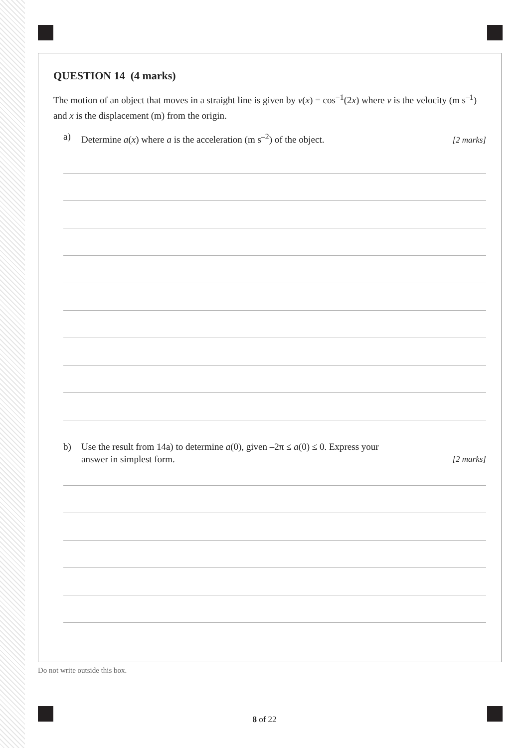QUESTION 14 (4 marks)
The motion of an object that moves in a straight line is given by v(x) = cos<sup>−1</sup>(2x) where v is the velocity (m s<sup>–1</sup>) and x is the displacement (m) from the origin.
a) Determine a(x) where a is the acceleration (m s<sup>–2</sup>) of the object. [2 marks]
b) Use the result from 14a) to determine a(0), given –2π ≤ a(0) ≤ 0. Express your
answer in simplest form. [2 marks]
Do not write outside this box.
8 of 22